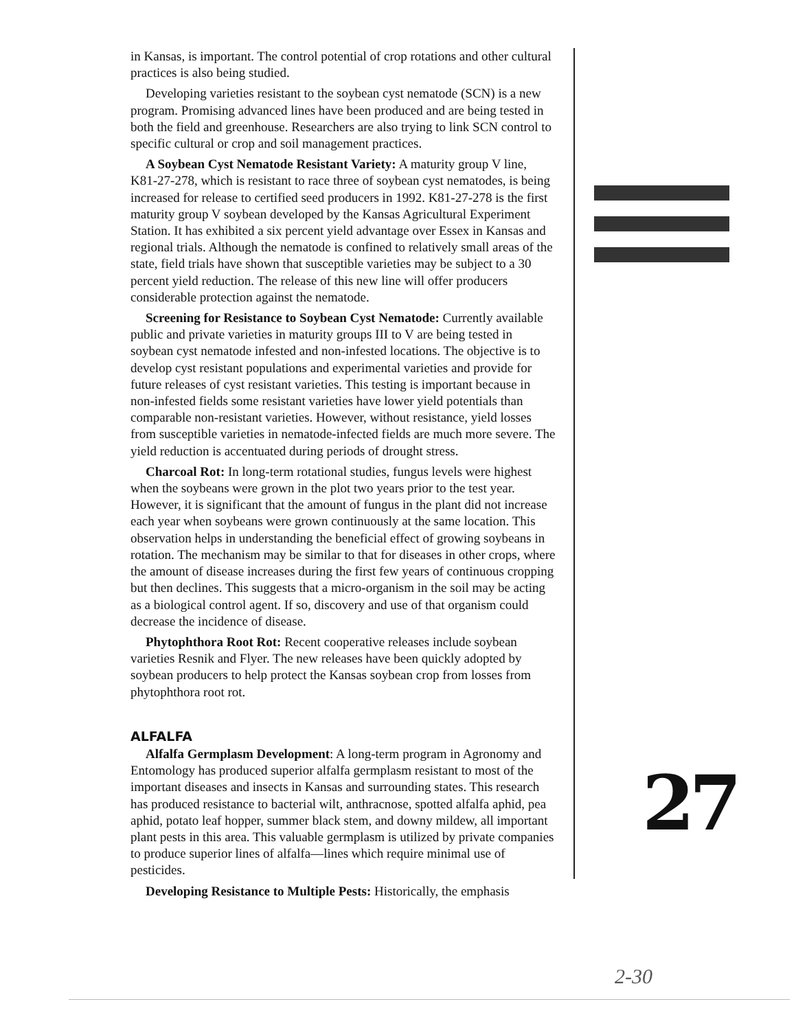in Kansas, is important. The control potential of crop rotations and other cultural practices is also being studied.
Developing varieties resistant to the soybean cyst nematode (SCN) is a new program. Promising advanced lines have been produced and are being tested in both the field and greenhouse. Researchers are also trying to link SCN control to specific cultural or crop and soil management practices.
A Soybean Cyst Nematode Resistant Variety: A maturity group V line, K81-27-278, which is resistant to race three of soybean cyst nematodes, is being increased for release to certified seed producers in 1992. K81-27-278 is the first maturity group V soybean developed by the Kansas Agricultural Experiment Station. It has exhibited a six percent yield advantage over Essex in Kansas and regional trials. Although the nematode is confined to relatively small areas of the state, field trials have shown that susceptible varieties may be subject to a 30 percent yield reduction. The release of this new line will offer producers considerable protection against the nematode.
Screening for Resistance to Soybean Cyst Nematode: Currently available public and private varieties in maturity groups III to V are being tested in soybean cyst nematode infested and non-infested locations. The objective is to develop cyst resistant populations and experimental varieties and provide for future releases of cyst resistant varieties. This testing is important because in non-infested fields some resistant varieties have lower yield potentials than comparable non-resistant varieties. However, without resistance, yield losses from susceptible varieties in nematode-infected fields are much more severe. The yield reduction is accentuated during periods of drought stress.
Charcoal Rot: In long-term rotational studies, fungus levels were highest when the soybeans were grown in the plot two years prior to the test year. However, it is significant that the amount of fungus in the plant did not increase each year when soybeans were grown continuously at the same location. This observation helps in understanding the beneficial effect of growing soybeans in rotation. The mechanism may be similar to that for diseases in other crops, where the amount of disease increases during the first few years of continuous cropping but then declines. This suggests that a micro-organism in the soil may be acting as a biological control agent. If so, discovery and use of that organism could decrease the incidence of disease.
Phytophthora Root Rot: Recent cooperative releases include soybean varieties Resnik and Flyer. The new releases have been quickly adopted by soybean producers to help protect the Kansas soybean crop from losses from phytophthora root rot.
ALFALFA
Alfalfa Germplasm Development: A long-term program in Agronomy and Entomology has produced superior alfalfa germplasm resistant to most of the important diseases and insects in Kansas and surrounding states. This research has produced resistance to bacterial wilt, anthracnose, spotted alfalfa aphid, pea aphid, potato leaf hopper, summer black stem, and downy mildew, all important plant pests in this area. This valuable germplasm is utilized by private companies to produce superior lines of alfalfa—lines which require minimal use of pesticides.
Developing Resistance to Multiple Pests: Historically, the emphasis
27
2-30